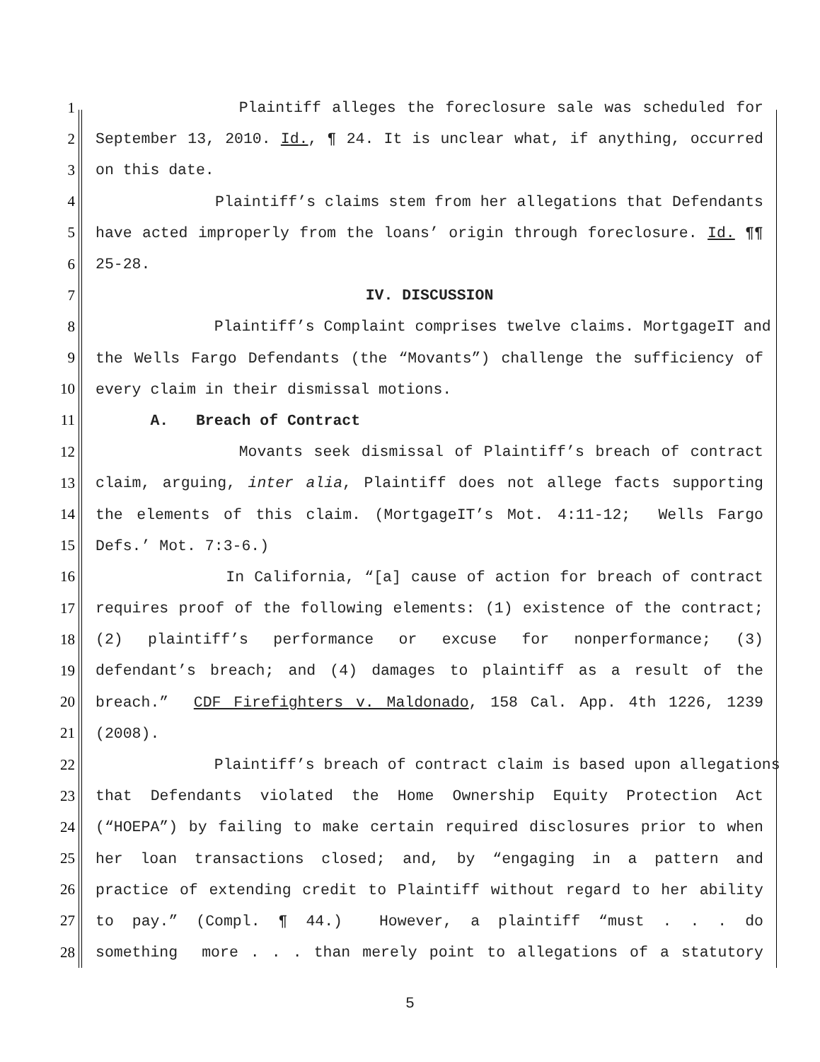1 Plaintiff alleges the foreclosure sale was scheduled for
2 September 13, 2010. Id., ¶ 24. It is unclear what, if anything, occurred
3 on this date.
4 Plaintiff’s claims stem from her allegations that Defendants
5 have acted improperly from the loans’ origin through foreclosure. Id. ¶¶
6 25-28.
7 IV. DISCUSSION
8 Plaintiff’s Complaint comprises twelve claims. MortgageIT and
9 the Wells Fargo Defendants (the “Movants”) challenge the sufficiency of
10 every claim in their dismissal motions.
11 A. Breach of Contract
12 Movants seek dismissal of Plaintiff’s breach of contract
13 claim, arguing, inter alia, Plaintiff does not allege facts supporting
14 the elements of this claim. (MortgageIT’s Mot. 4:11-12; Wells Fargo
15 Defs.’ Mot. 7:3-6.)
16 In California, “[a] cause of action for breach of contract
17 requires proof of the following elements: (1) existence of the contract;
18 (2) plaintiff’s performance or excuse for nonperformance; (3)
19 defendant’s breach; and (4) damages to plaintiff as a result of the
20 breach.” CDF Firefighters v. Maldonado, 158 Cal. App. 4th 1226, 1239
21 (2008).
22 Plaintiff’s breach of contract claim is based upon allegations
23 that Defendants violated the Home Ownership Equity Protection Act
24 (“HOEPA”) by failing to make certain required disclosures prior to when
25 her loan transactions closed; and, by “engaging in a pattern and
26 practice of extending credit to Plaintiff without regard to her ability
27 to pay.” (Compl. ¶ 44.) However, a plaintiff “must . . . do
28 something more . . . than merely point to allegations of a statutory
5